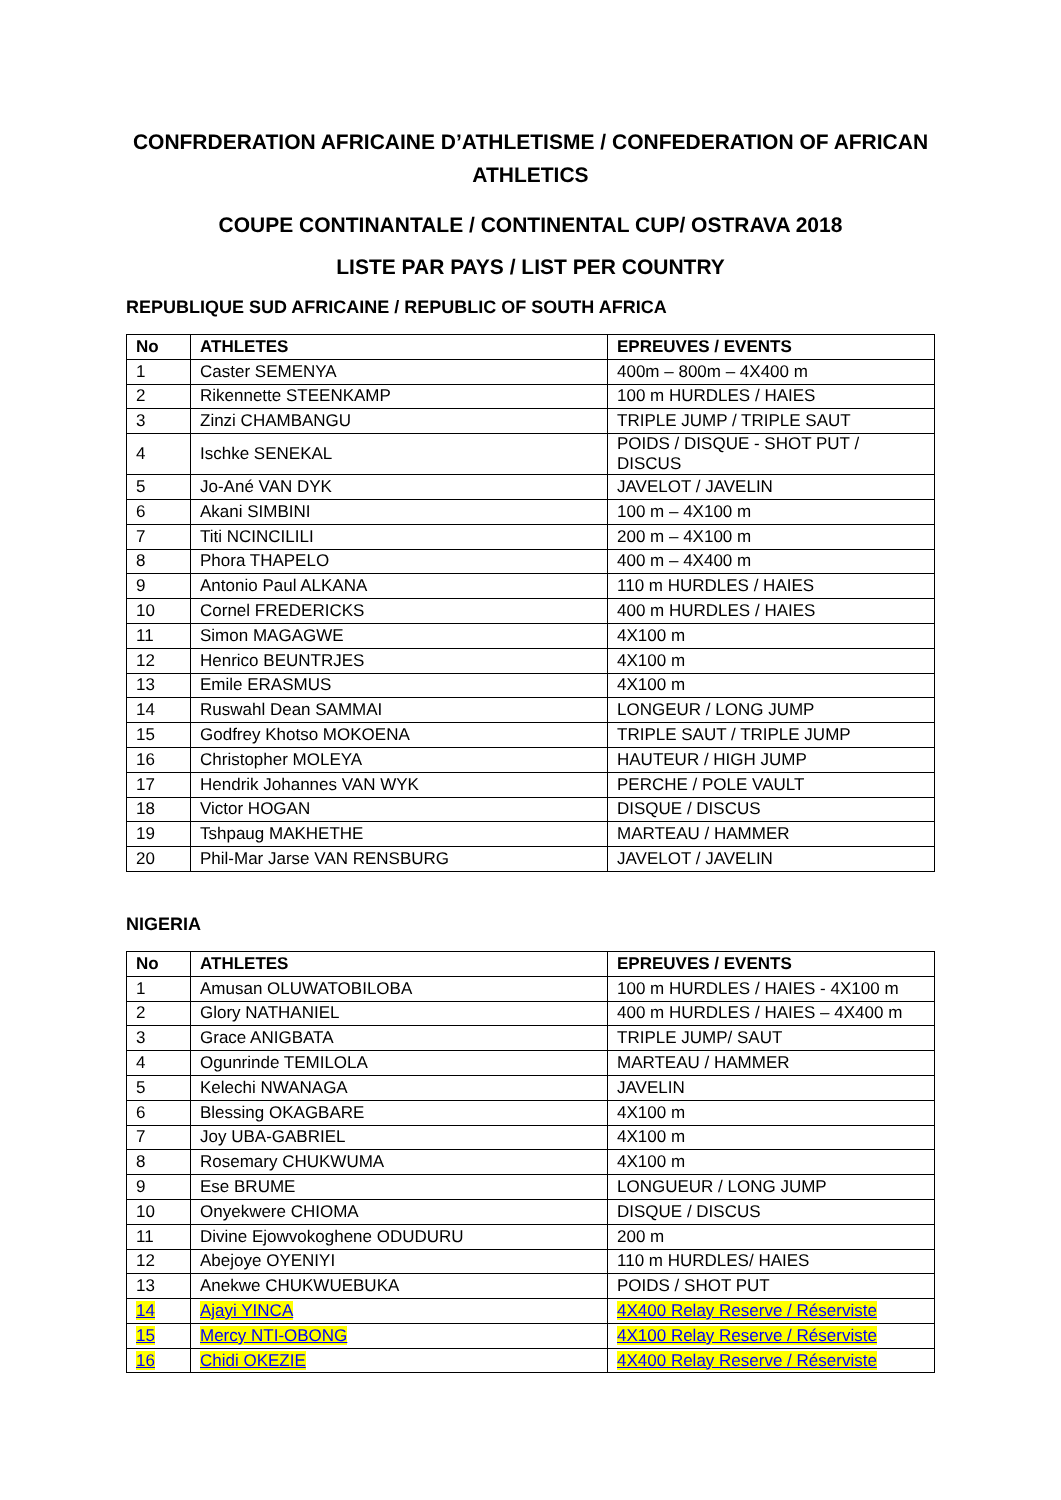CONFRDERATION AFRICAINE D’ATHLETISME / CONFEDERATION OF AFRICAN ATHLETICS
COUPE CONTINANTALE / CONTINENTAL CUP/ OSTRAVA 2018
LISTE PAR PAYS / LIST PER COUNTRY
REPUBLIQUE SUD AFRICAINE / REPUBLIC OF SOUTH AFRICA
| No | ATHLETES | EPREUVES / EVENTS |
| --- | --- | --- |
| 1 | Caster SEMENYA | 400m – 800m – 4X400 m |
| 2 | Rikennette STEENKAMP | 100 m HURDLES / HAIES |
| 3 | Zinzi CHAMBANGU | TRIPLE JUMP / TRIPLE SAUT |
| 4 | Ischke SENEKAL | POIDS / DISQUE - SHOT PUT / DISCUS |
| 5 | Jo-Ané VAN DYK | JAVELOT / JAVELIN |
| 6 | Akani SIMBINI | 100 m – 4X100 m |
| 7 | Titi NCINCILILI | 200 m – 4X100 m |
| 8 | Phora THAPELO | 400 m – 4X400 m |
| 9 | Antonio Paul ALKANA | 110 m HURDLES / HAIES |
| 10 | Cornel FREDERICKS | 400 m HURDLES / HAIES |
| 11 | Simon MAGAGWE | 4X100 m |
| 12 | Henrico BEUNTRJES | 4X100 m |
| 13 | Emile ERASMUS | 4X100 m |
| 14 | Ruswahl Dean SAMMAI | LONGEUR / LONG JUMP |
| 15 | Godfrey Khotso MOKOENA | TRIPLE SAUT / TRIPLE JUMP |
| 16 | Christopher MOLEYA | HAUTEUR / HIGH JUMP |
| 17 | Hendrik Johannes VAN WYK | PERCHE / POLE VAULT |
| 18 | Victor HOGAN | DISQUE / DISCUS |
| 19 | Tshpaug MAKHETHE | MARTEAU / HAMMER |
| 20 | Phil-Mar Jarse VAN RENSBURG | JAVELOT / JAVELIN |
NIGERIA
| No | ATHLETES | EPREUVES / EVENTS |
| --- | --- | --- |
| 1 | Amusan OLUWATOBILOBA | 100 m HURDLES / HAIES - 4X100 m |
| 2 | Glory NATHANIEL | 400 m HURDLES / HAIES – 4X400 m |
| 3 | Grace ANIGBATA | TRIPLE JUMP/ SAUT |
| 4 | Ogunrinde TEMILOLA | MARTEAU / HAMMER |
| 5 | Kelechi NWANAGA | JAVELIN |
| 6 | Blessing OKAGBARE | 4X100 m |
| 7 | Joy UBA-GABRIEL | 4X100 m |
| 8 | Rosemary CHUKWUMA | 4X100 m |
| 9 | Ese BRUME | LONGUEUR / LONG JUMP |
| 10 | Onyekwere CHIOMA | DISQUE / DISCUS |
| 11 | Divine Ejowvokoghene ODUDURU | 200 m |
| 12 | Abejoye OYENIYI | 110 m HURDLES/ HAIES |
| 13 | Anekwe CHUKWUEBUKA | POIDS / SHOT PUT |
| 14 | Ajayi YINCA | 4X400 Relay Reserve / Réserviste |
| 15 | Mercy NTI-OBONG | 4X100 Relay Reserve / Réserviste |
| 16 | Chidi OKEZIE | 4X400 Relay Reserve / Réserviste |